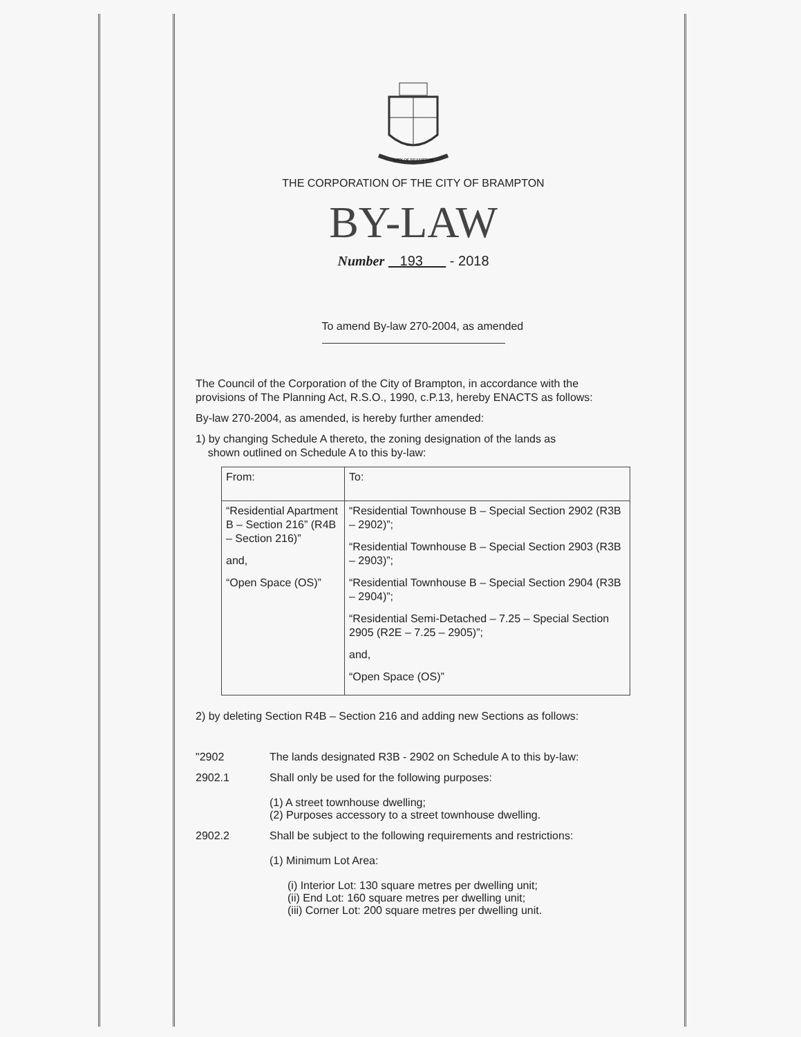CITY OF BRAMPTON
THE CORPORATION OF THE CITY OF BRAMPTON
BY-LAW
Number 193 - 2018
To amend By-law 270-2004, as amended
The Council of the Corporation of the City of Brampton, in accordance with the provisions of The Planning Act, R.S.O., 1990, c.P.13, hereby ENACTS as follows:
By-law 270-2004, as amended, is hereby further amended:
1) by changing Schedule A thereto, the zoning designation of the lands as
shown outlined on Schedule A to this by-law:
| From: | To: |
| “Residential Apartment B – Section 216” (R4B – Section 216)” and, “Open Space (OS)” | “Residential Townhouse B – Special Section 2902 (R3B – 2902)”; “Residential Townhouse B – Special Section 2903 (R3B – 2903)”; “Residential Townhouse B – Special Section 2904 (R3B – 2904)”; “Residential Semi-Detached – 7.25 – Special Section 2905 (R2E – 7.25 – 2905)”; and, “Open Space (OS)” |
2) by deleting Section R4B – Section 216 and adding new Sections as follows:
"2902 The lands designated R3B - 2902 on Schedule A to this by-law:
2902.1 Shall only be used for the following purposes:
(1) A street townhouse dwelling;
(2) Purposes accessory to a street townhouse dwelling.
2902.2 Shall be subject to the following requirements and restrictions:
(1) Minimum Lot Area:
(i) Interior Lot: 130 square metres per dwelling unit;
(ii) End Lot: 160 square metres per dwelling unit;
(iii) Corner Lot: 200 square metres per dwelling unit.